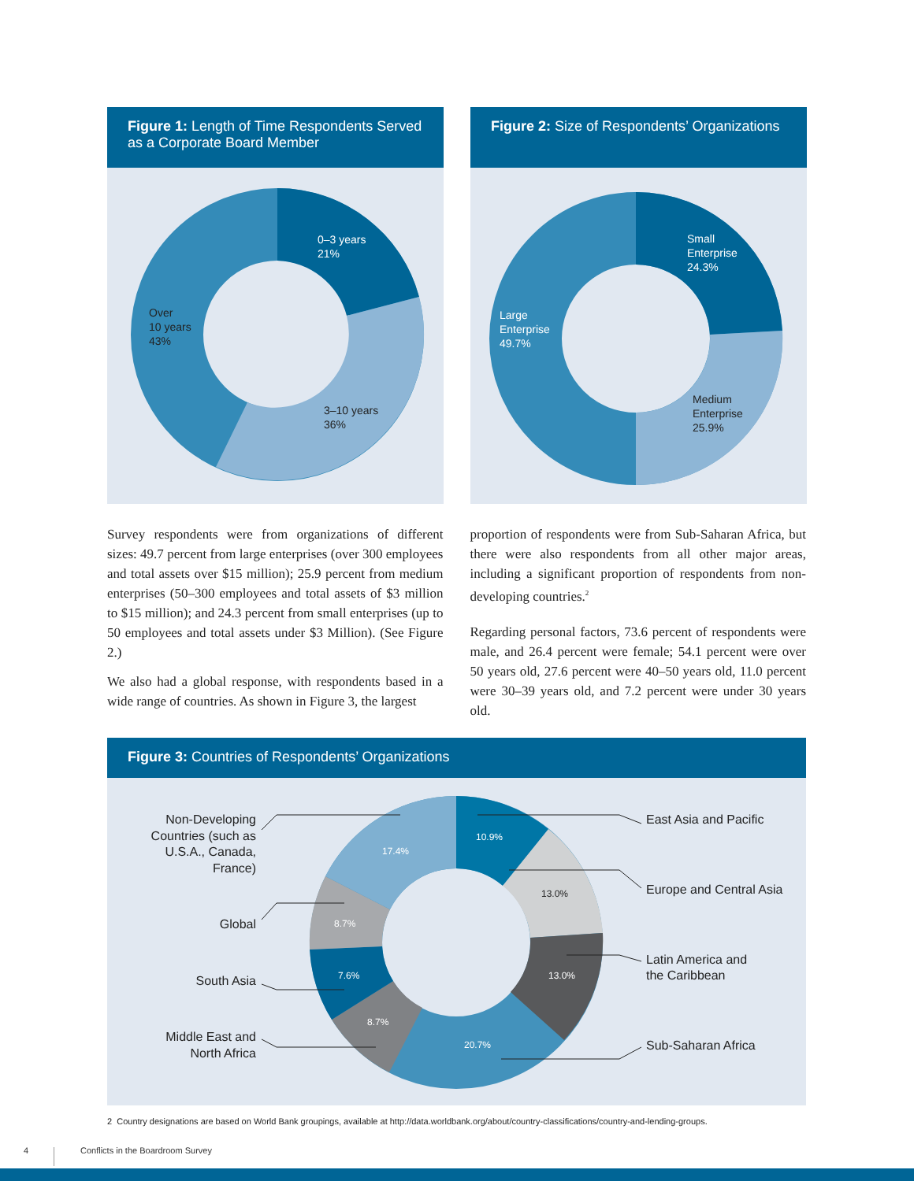Figure 1: Length of Time Respondents Served as a Corporate Board Member
0–3 years
21%
3–10 years
36%
Over
10 years
43%
Figure 2: Size of Respondents’ Organizations
Small
Enterprise
24.3%
Large
Enterprise
49.7%
Medium
Enterprise
25.9%
Survey respondents were from organizations of different sizes: 49.7 percent from large enterprises (over 300 employees and total assets over $15 million); 25.9 percent from medium enterprises (50–300 employees and total assets of $3 million to $15 million); and 24.3 percent from small enterprises (up to 50 employees and total assets under $3 Million). (See Figure 2.)
We also had a global response, with respondents based in a wide range of countries. As shown in Figure 3, the largest
proportion of respondents were from Sub-Saharan Africa, but there were also respondents from all other major areas, including a significant proportion of respondents from non-developing countries.<sup>2</sup>
Regarding personal factors, 73.6 percent of respondents were male, and 26.4 percent were female; 54.1 percent were over 50 years old, 27.6 percent were 40–50 years old, 11.0 percent were 30–39 years old, and 7.2 percent were under 30 years old.
Figure 3: Countries of Respondents’ Organizations
10.9%
17.4%
8.7%
7.6%
8.7%
20.7%
13.0%
13.0%
East Asia and Pacific
Europe and Central Asia
Latin America and
the Caribbean
Sub-Saharan Africa
Non-Developing
Countries (such as
U.S.A., Canada,
France)
Global
South Asia
Middle East and
North Africa
2 Country designations are based on World Bank groupings, available at http://data.worldbank.org/about/country-classifications/country-and-lending-groups.
4
Conflicts in the Boardroom Survey